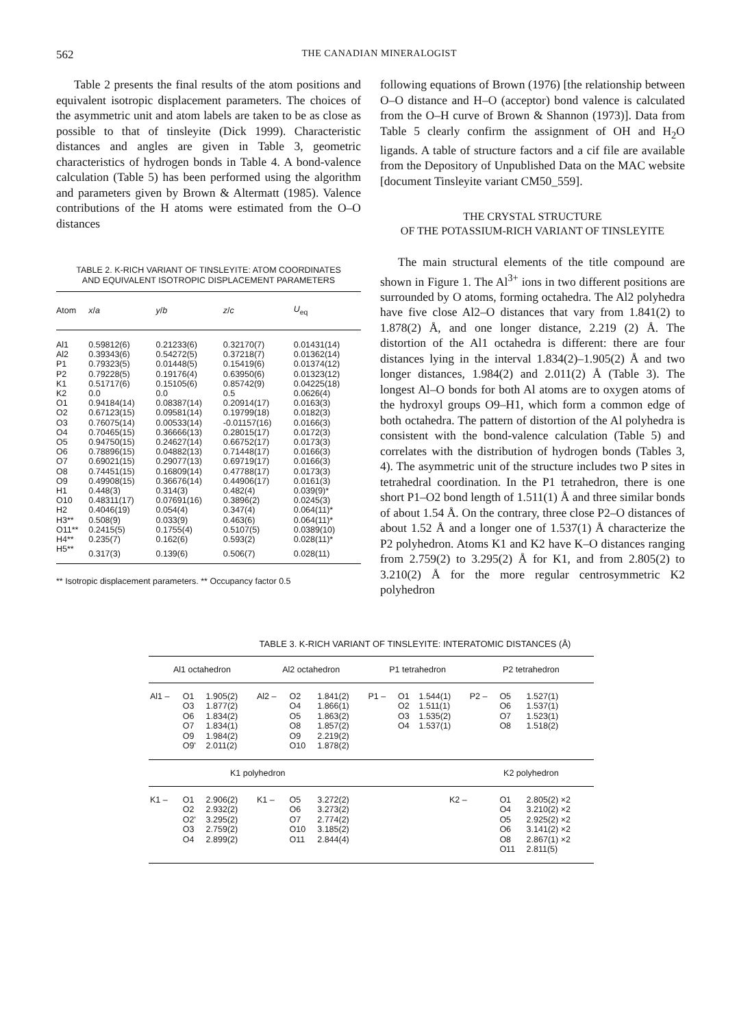562 THE CANADIAN MINERALOGIST
Table 2 presents the final results of the atom positions and equivalent isotropic displacement parameters. The choices of the asymmetric unit and atom labels are taken to be as close as possible to that of tinsleyite (Dick 1999). Characteristic distances and angles are given in Table 3, geometric characteristics of hydrogen bonds in Table 4. A bond-valence calculation (Table 5) has been performed using the algorithm and parameters given by Brown & Altermatt (1985). Valence contributions of the H atoms were estimated from the O–O distances
TABLE 2. K-RICH VARIANT OF TINSLEYITE: ATOM COORDINATES
AND EQUIVALENT ISOTROPIC DISPLACEMENT PARAMETERS
| Atom | x / a | y / b | z / c | U<sub>eq</sub> |
| --- | --- | --- | --- | --- |
| Al1 | 0.59812(6) | 0.21233(6) | 0.32170(7) | 0.01431(14) |
| Al2 | 0.39343(6) | 0.54272(5) | 0.37218(7) | 0.01362(14) |
| P1 | 0.79323(5) | 0.01448(5) | 0.15419(6) | 0.01374(12) |
| P2 | 0.79228(5) | 0.19176(4) | 0.63950(6) | 0.01323(12) |
| K1 | 0.51717(6) | 0.15105(6) | 0.85742(9) | 0.04225(18) |
| K2 | 0.0 | 0.0 | 0.5 | 0.0626(4) |
| O1 | 0.94184(14) | 0.08387(14) | 0.20914(17) | 0.0163(3) |
| O2 | 0.67123(15) | 0.09581(14) | 0.19799(18) | 0.0182(3) |
| O3 | 0.76075(14) | 0.00533(14) | -0.01157(16) | 0.0166(3) |
| O4 | 0.70465(15) | 0.36666(13) | 0.28015(17) | 0.0172(3) |
| O5 | 0.94750(15) | 0.24627(14) | 0.66752(17) | 0.0173(3) |
| O6 | 0.78896(15) | 0.04882(13) | 0.71448(17) | 0.0166(3) |
| O7 | 0.69021(15) | 0.29077(13) | 0.69719(17) | 0.0166(3) |
| O8 | 0.74451(15) | 0.16809(14) | 0.47788(17) | 0.0173(3) |
| O9 | 0.49908(15) | 0.36676(14) | 0.44906(17) | 0.0161(3) |
| H1 | 0.448(3) | 0.314(3) | 0.482(4) | 0.039(9)* |
| O10 | 0.48311(17) | 0.07691(16) | 0.3896(2) | 0.0245(3) |
| H2 | 0.4046(19) | 0.054(4) | 0.347(4) | 0.064(11)* |
| H3** | 0.508(9) | 0.033(9) | 0.463(6) | 0.064(11)* |
| O11** | 0.2415(5) | 0.1755(4) | 0.5107(5) | 0.0389(10) |
| H4** | 0.235(7) | 0.162(6) | 0.593(2) | 0.028(11)* |
| H5** | 0.317(3) | 0.139(6) | 0.506(7) | 0.028(11) |
** Isotropic displacement parameters. ** Occupancy factor 0.5
following equations of Brown (1976) [the relationship between O–O distance and H–O (acceptor) bond valence is calculated from the O–H curve of Brown & Shannon (1973)]. Data from Table 5 clearly confirm the assignment of OH and H<sub>2</sub>O ligands. A table of structure factors and a cif file are available from the Depository of Unpublished Data on the MAC website [document Tinsleyite variant CM50_559].
THE CRYSTAL STRUCTURE
OF THE POTASSIUM-RICH VARIANT OF TINSLEYITE
The main structural elements of the title compound are shown in Figure 1. The Al<sup>3+</sup> ions in two different positions are surrounded by O atoms, forming octahedra. The Al2 polyhedra have five close Al2–O distances that vary from 1.841(2) to 1.878(2) Å, and one longer distance, 2.219 (2) Å. The distortion of the Al1 octahedra is different: there are four distances lying in the interval 1.834(2)–1.905(2) Å and two longer distances, 1.984(2) and 2.011(2) Å (Table 3). The longest Al–O bonds for both Al atoms are to oxygen atoms of the hydroxyl groups O9–H1, which form a common edge of both octahedra. The pattern of distortion of the Al polyhedra is consistent with the bond-valence calculation (Table 5) and correlates with the distribution of hydrogen bonds (Tables 3, 4). The asymmetric unit of the structure includes two P sites in tetrahedral coordination. In the P1 tetrahedron, there is one short P1–O2 bond length of 1.511(1) Å and three similar bonds of about 1.54 Å. On the contrary, three close P2–O distances of about 1.52 Å and a longer one of 1.537(1) Å characterize the P2 polyhedron. Atoms K1 and K2 have K–O distances ranging from 2.759(2) to 3.295(2) Å for K1, and from 2.805(2) to 3.210(2) Å for the more regular centrosymmetric K2 polyhedron
TABLE 3. K-RICH VARIANT OF TINSLEYITE: INTERATOMIC DISTANCES (Å)
| Al1 octahedron | | | Al2 octahedron | | | P1 tetrahedron | | | P2 tetrahedron | | |
| --- | --- | --- | --- | --- | --- | --- | --- | --- | --- | --- | --- |
| Al1 – | O1 O3 O6 O7 O9 O9' | 1.905(2) 1.877(2) 1.834(2) 1.834(1) 1.984(2) 2.011(2) | Al2 – | O2 O4 O5 O8 O9 O10 | 1.841(2) 1.866(1) 1.863(2) 1.857(2) 2.219(2) 1.878(2) | P1 – | O1 O2 O3 O4 | 1.544(1) 1.511(1) 1.535(2) 1.537(1) | P2 – | O5 O6 O7 O8 | 1.527(1) 1.537(1) 1.523(1) 1.518(2) |
| K1 polyhedron | | | | | | | | | K2 polyhedron | | |
| K1 – | O1 O2 O2' O3 O4 | 2.906(2) 2.932(2) 3.295(2) 2.759(2) 2.899(2) | K1 – | O5 O6 O7 O10 O11 | 3.272(2) 3.273(2) 2.774(2) 3.185(2) 2.844(4) | | | K2 – | | O1 O4 O5 O6 O8 O11 | 2.805(2) ×2 3.210(2) ×2 2.925(2) ×2 3.141(2) ×2 2.867(1) ×2 2.811(5) |